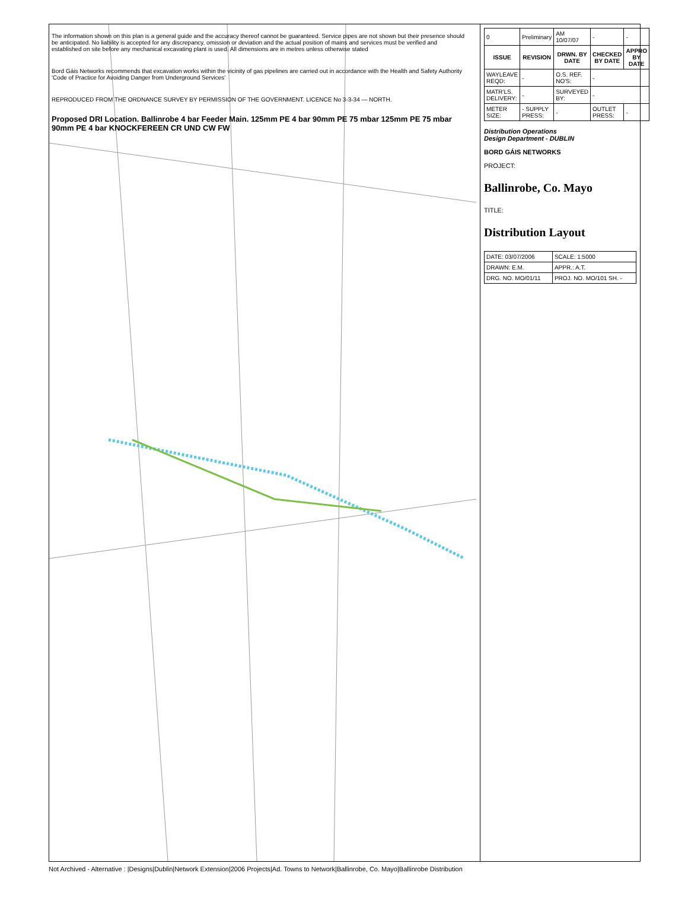The information shown on this plan is a general guide and the accuracy thereof cannot be guaranteed. Service pipes are not shown but their presence should be anticipated. No liability is accepted for any discrepancy, omission or deviation and the actual position of mains and services must be verified and established on site before any mechanical excavating plant is used. All dimensions are in metres unless otherwise stated
Bord Gáis Networks recommends that excavation works within the vicinity of gas pipelines are carried out in accordance with the Health and Safety Authority 'Code of Practice for Avoiding Danger from Underground Services'
REPRODUCED FROM THE ORDNANCE SURVEY BY PERMISSION OF THE GOVERNMENT. LICENCE No 3-3-34 — NORTH.
Proposed DRI Location. Ballinrobe 4 bar Feeder Main. 125mm PE 4 bar 90mm PE 75 mbar 125mm PE 75 mbar 90mm PE 4 bar KNOCKFEREEN CR UND CW FW
| 0 | Preliminary | AM 10/07/07 | - | - |
| ISSUE | REVISION | DRWN. BY DATE | CHECKED BY DATE | APPRO BY DATE |
| WAYLEAVE REQD: | - | O.S. REF. NO'S: | - | |
| MATR'LS. DELIVERY: | - | SURVEYED BY: | - | |
| METER SIZE: | - SUPPLY PRESS: | - | OUTLET PRESS: | - |
Distribution Operations
Design Department - DUBLIN
BORD GÁIS NETWORKS
PROJECT:
Ballinrobe, Co. Mayo
TITLE:
Distribution Layout
| DATE: 03/07/2006 | SCALE: 1:5000 |
| DRAWN: E.M. | APPR.: A.T. |
| DRG. NO. MO/01/11 | PROJ. NO. MO/101 SH. - |
Not Archived - Alternative : |Designs|Dublin|Network Extension|2006 Projects|Ad. Towns to Network|Ballinrobe, Co. Mayo|Ballinrobe Distribution